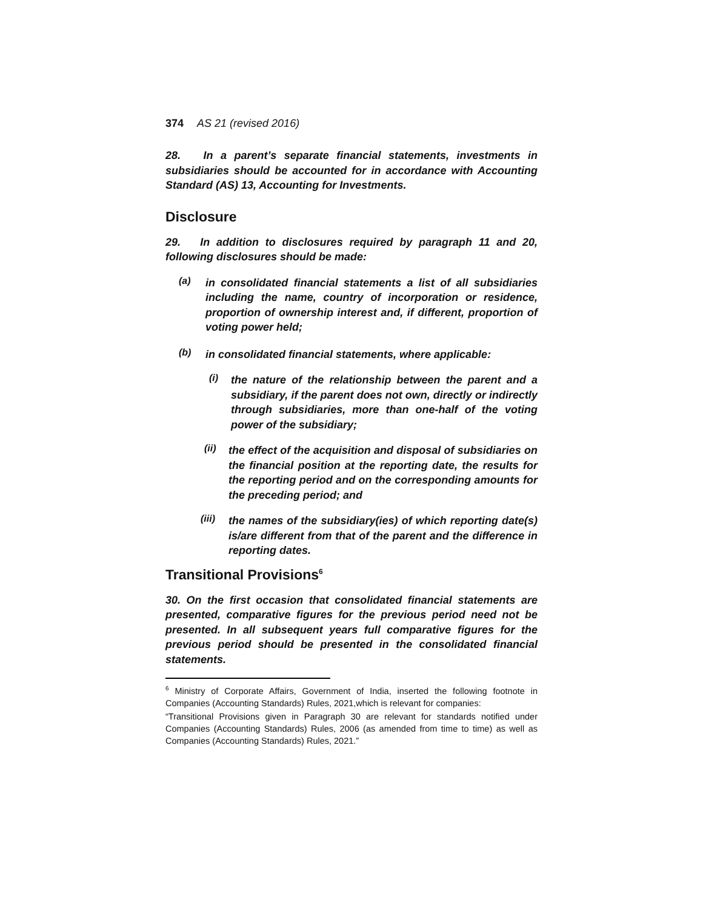374 AS 21 (revised 2016)
28. In a parent’s separate financial statements, investments in subsidiaries should be accounted for in accordance with Accounting Standard (AS) 13, Accounting for Investments.
Disclosure
29. In addition to disclosures required by paragraph 11 and 20, following disclosures should be made:
(a)
in consolidated financial statements a list of all subsidiaries including the name, country of incorporation or residence, proportion of ownership interest and, if different, proportion of voting power held;
(b)
in consolidated financial statements, where applicable:
(i)
the nature of the relationship between the parent and a subsidiary, if the parent does not own, directly or indirectly through subsidiaries, more than one-half of the voting power of the subsidiary;
(ii)
the effect of the acquisition and disposal of subsidiaries on the financial position at the reporting date, the results for the reporting period and on the corresponding amounts for the preceding period; and
(iii)
the names of the subsidiary(ies) of which reporting date(s) is/are different from that of the parent and the difference in reporting dates.
Transitional Provisions<sup>6</sup>
30. On the first occasion that consolidated financial statements are presented, comparative figures for the previous period need not be presented. In all subsequent years full comparative figures for the previous period should be presented in the consolidated financial statements.
<sup>6</sup> Ministry of Corporate Affairs, Government of India, inserted the following footnote in Companies (Accounting Standards) Rules, 2021,which is relevant for companies:
“Transitional Provisions given in Paragraph 30 are relevant for standards notified under Companies (Accounting Standards) Rules, 2006 (as amended from time to time) as well as Companies (Accounting Standards) Rules, 2021.”